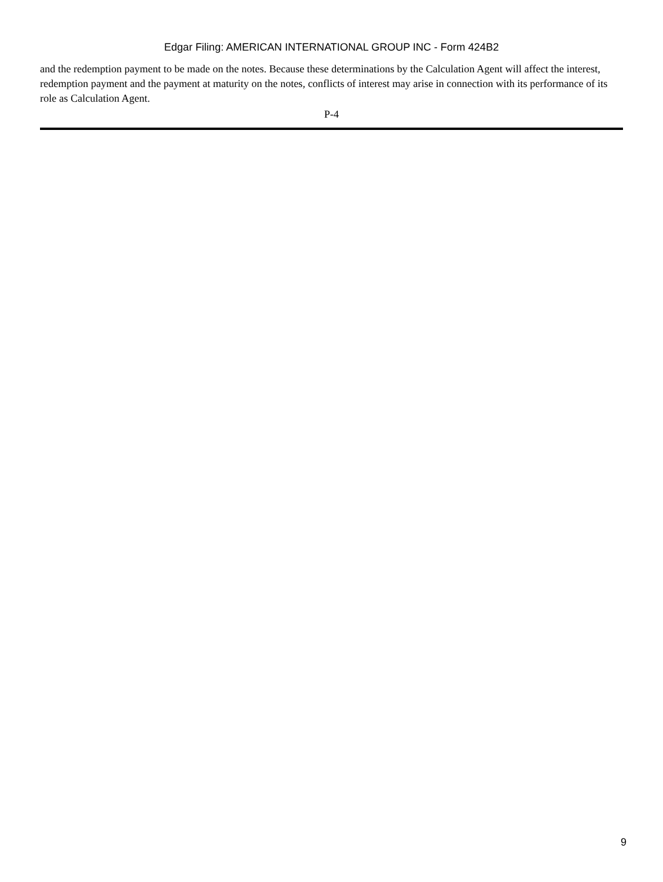Edgar Filing: AMERICAN INTERNATIONAL GROUP INC - Form 424B2
and the redemption payment to be made on the notes. Because these determinations by the Calculation Agent will affect the interest, redemption payment and the payment at maturity on the notes, conflicts of interest may arise in connection with its performance of its role as Calculation Agent.
P-4
9